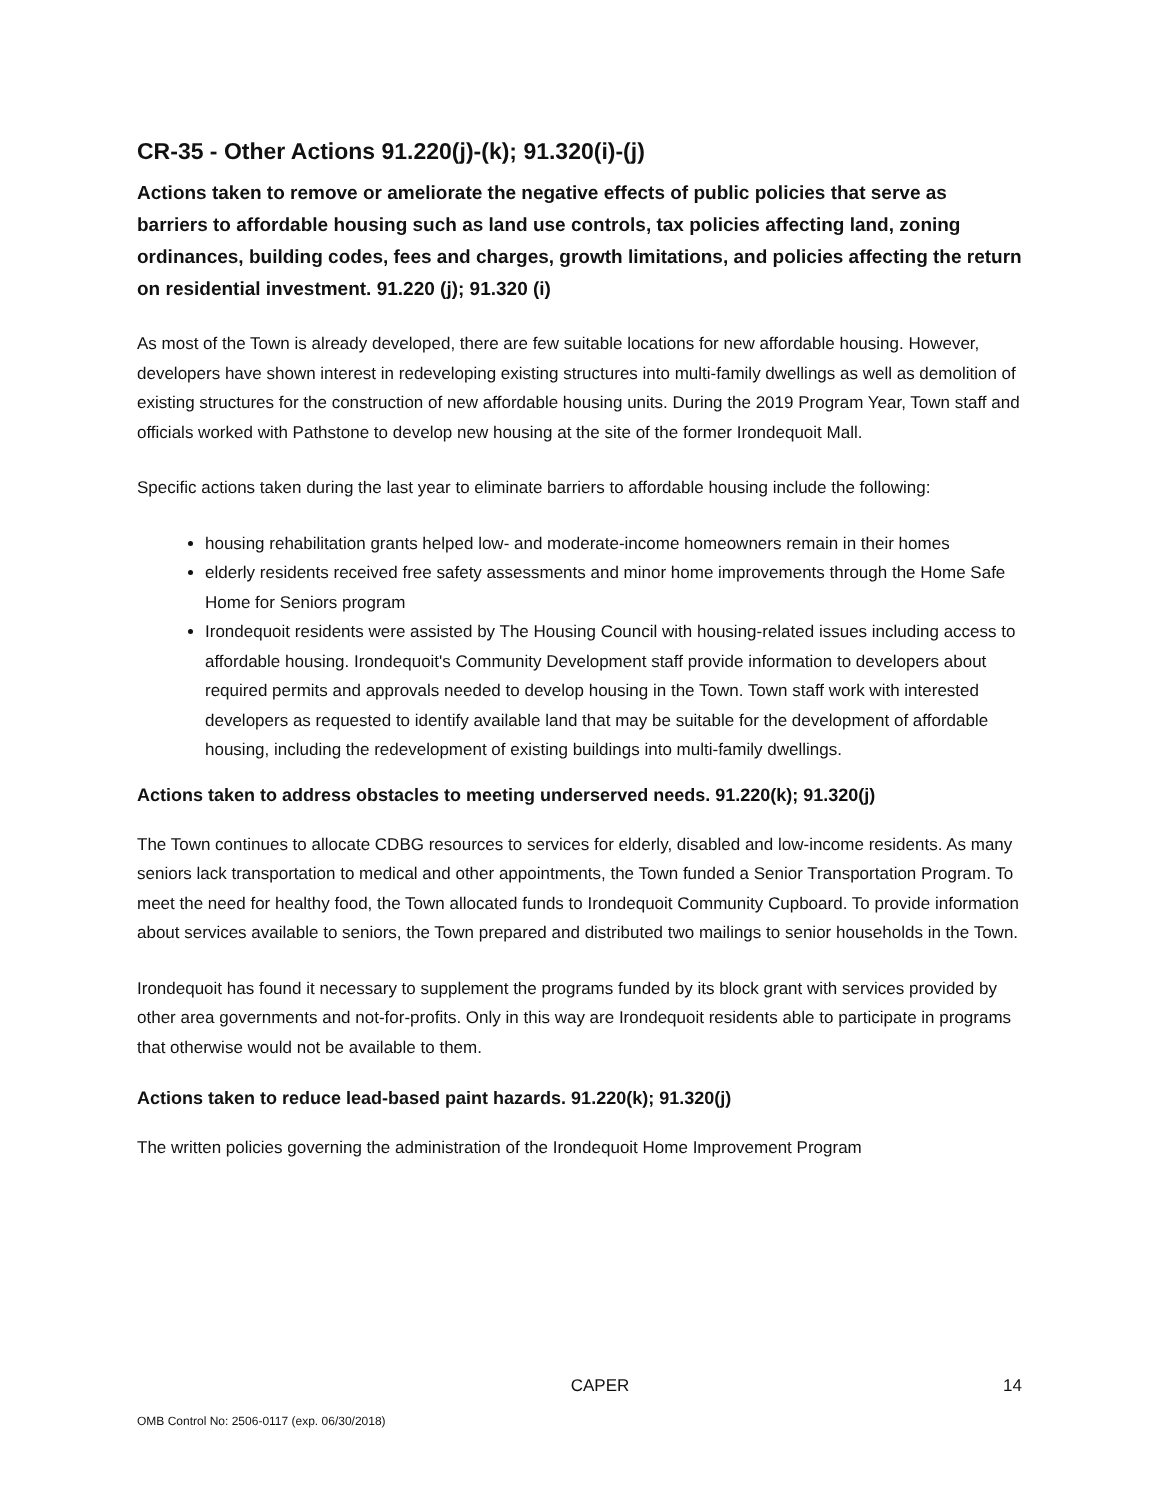CR-35 - Other Actions 91.220(j)-(k); 91.320(i)-(j)
Actions taken to remove or ameliorate the negative effects of public policies that serve as barriers to affordable housing such as land use controls, tax policies affecting land, zoning ordinances, building codes, fees and charges, growth limitations, and policies affecting the return on residential investment. 91.220 (j); 91.320 (i)
As most of the Town is already developed, there are few suitable locations for new affordable housing. However, developers have shown interest in redeveloping existing structures into multi-family dwellings as well as demolition of existing structures for the construction of new affordable housing units. During the 2019 Program Year, Town staff and officials worked with Pathstone to develop new housing at the site of the former Irondequoit Mall.
Specific actions taken during the last year to eliminate barriers to affordable housing include the following:
housing rehabilitation grants helped low- and moderate-income homeowners remain in their homes
elderly residents received free safety assessments and minor home improvements through the Home Safe Home for Seniors program
Irondequoit residents were assisted by The Housing Council with housing-related issues including access to affordable housing. Irondequoit's Community Development staff provide information to developers about required permits and approvals needed to develop housing in the Town. Town staff work with interested developers as requested to identify available land that may be suitable for the development of affordable housing, including the redevelopment of existing buildings into multi-family dwellings.
Actions taken to address obstacles to meeting underserved needs. 91.220(k); 91.320(j)
The Town continues to allocate CDBG resources to services for elderly, disabled and low-income residents. As many seniors lack transportation to medical and other appointments, the Town funded a Senior Transportation Program. To meet the need for healthy food, the Town allocated funds to Irondequoit Community Cupboard. To provide information about services available to seniors, the Town prepared and distributed two mailings to senior households in the Town.
Irondequoit has found it necessary to supplement the programs funded by its block grant with services provided by other area governments and not-for-profits. Only in this way are Irondequoit residents able to participate in programs that otherwise would not be available to them.
Actions taken to reduce lead-based paint hazards. 91.220(k); 91.320(j)
The written policies governing the administration of the Irondequoit Home Improvement Program
CAPER 14
OMB Control No: 2506-0117 (exp. 06/30/2018)